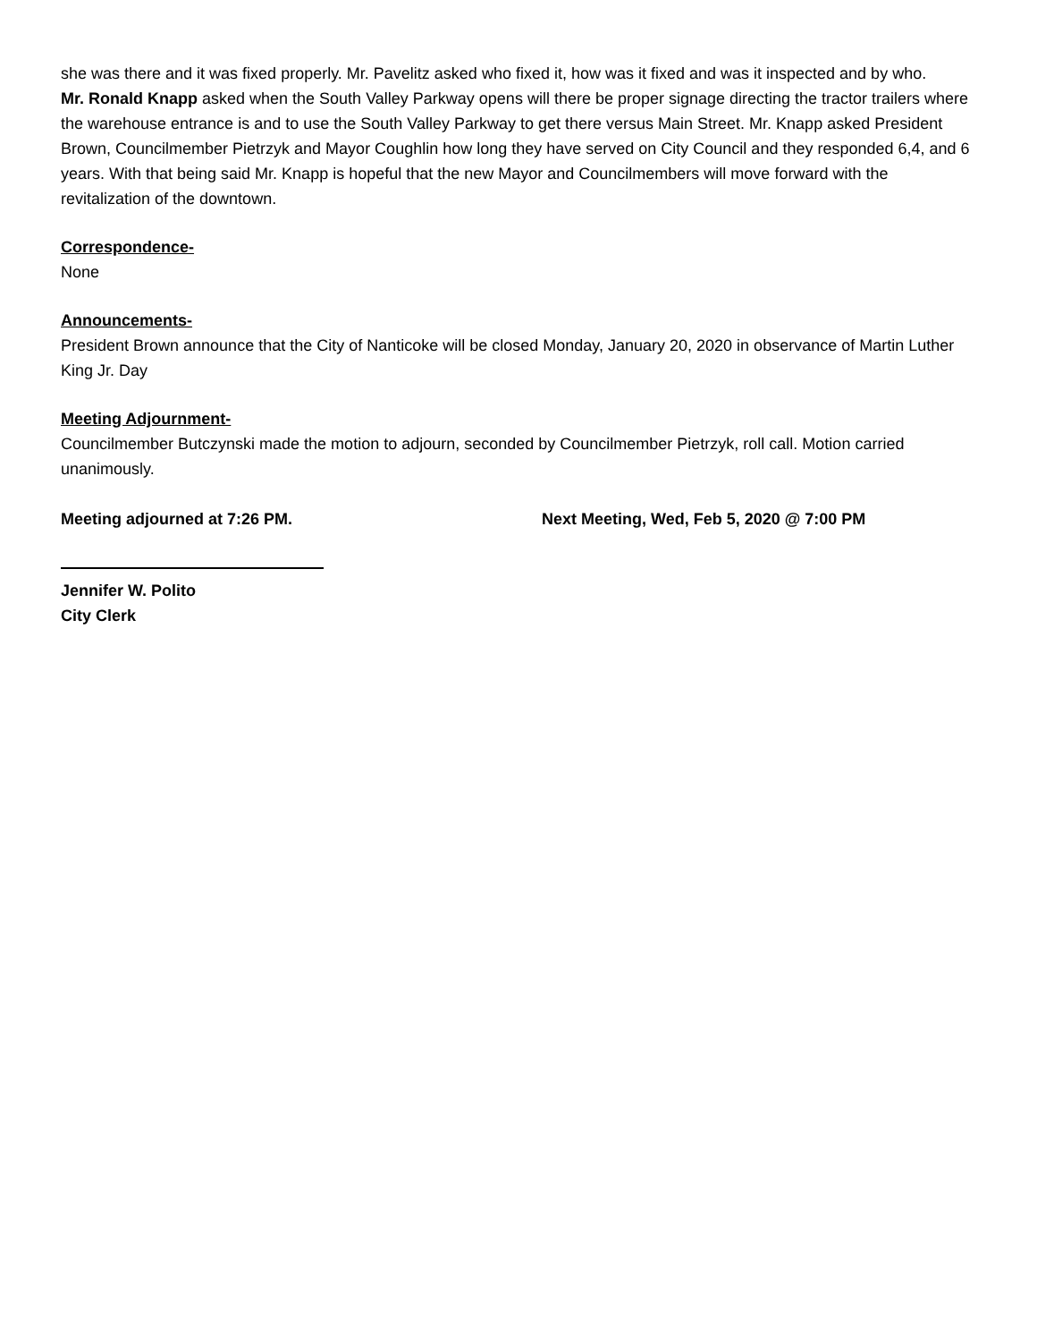she was there and it was fixed properly. Mr. Pavelitz asked who fixed it, how was it fixed and was it inspected and by who.
Mr. Ronald Knapp asked when the South Valley Parkway opens will there be proper signage directing the tractor trailers where the warehouse entrance is and to use the South Valley Parkway to get there versus Main Street. Mr. Knapp asked President Brown, Councilmember Pietrzyk and Mayor Coughlin how long they have served on City Council and they responded 6,4, and 6 years. With that being said Mr. Knapp is hopeful that the new Mayor and Councilmembers will move forward with the revitalization of the downtown.
Correspondence-
None
Announcements-
President Brown announce that the City of Nanticoke will be closed Monday, January 20, 2020 in observance of Martin Luther King Jr. Day
Meeting Adjournment-
Councilmember Butczynski made the motion to adjourn, seconded by Councilmember Pietrzyk, roll call. Motion carried unanimously.
Meeting adjourned at 7:26 PM. Next Meeting, Wed, Feb 5, 2020 @ 7:00 PM
Jennifer W. Polito
City Clerk